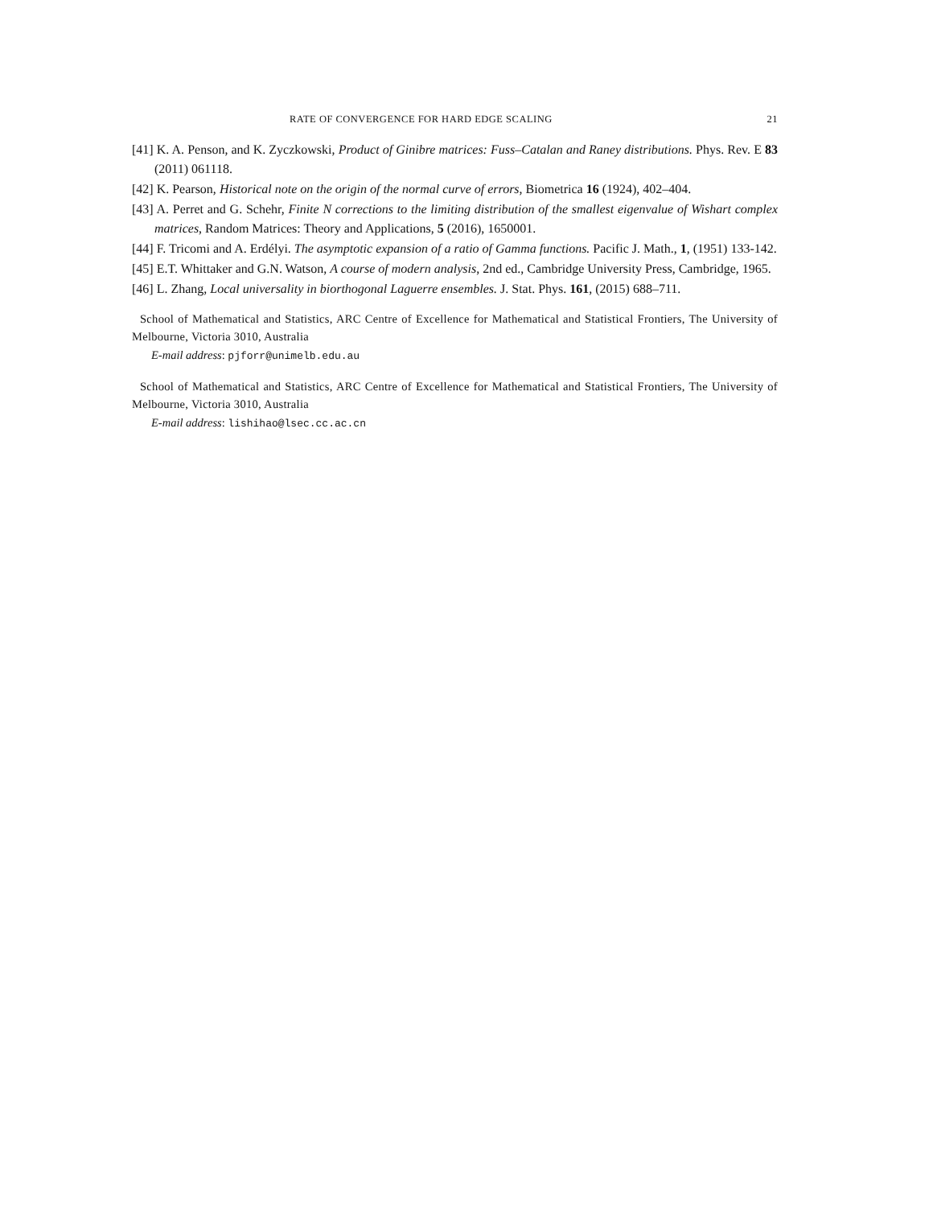RATE OF CONVERGENCE FOR HARD EDGE SCALING 21
[41] K. A. Penson, and K. Zyczkowski, Product of Ginibre matrices: Fuss–Catalan and Raney distributions. Phys. Rev. E 83 (2011) 061118.
[42] K. Pearson, Historical note on the origin of the normal curve of errors, Biometrica 16 (1924), 402–404.
[43] A. Perret and G. Schehr, Finite N corrections to the limiting distribution of the smallest eigenvalue of Wishart complex matrices, Random Matrices: Theory and Applications, 5 (2016), 1650001.
[44] F. Tricomi and A. Erdélyi. The asymptotic expansion of a ratio of Gamma functions. Pacific J. Math., 1, (1951) 133-142.
[45] E.T. Whittaker and G.N. Watson, A course of modern analysis, 2nd ed., Cambridge University Press, Cambridge, 1965.
[46] L. Zhang, Local universality in biorthogonal Laguerre ensembles. J. Stat. Phys. 161, (2015) 688–711.
School of Mathematical and Statistics, ARC Centre of Excellence for Mathematical and Statistical Frontiers, The University of Melbourne, Victoria 3010, Australia
E-mail address: pjforr@unimelb.edu.au
School of Mathematical and Statistics, ARC Centre of Excellence for Mathematical and Statistical Frontiers, The University of Melbourne, Victoria 3010, Australia
E-mail address: lishihao@lsec.cc.ac.cn